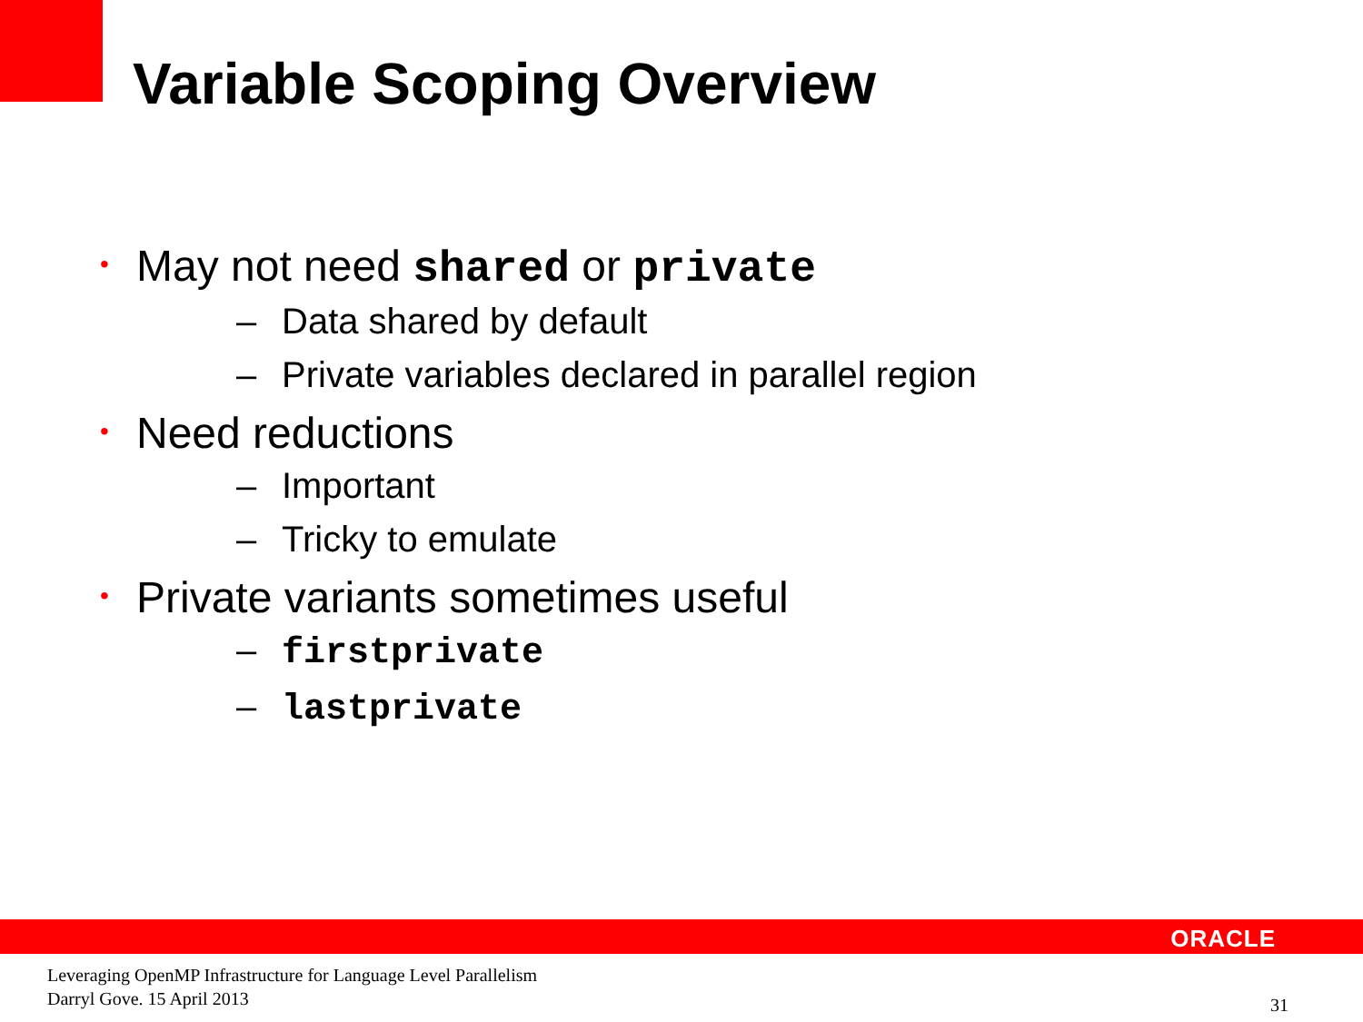Variable Scoping Overview
• May not need shared or private
– Data shared by default
– Private variables declared in parallel region
• Need reductions
– Important
– Tricky to emulate
• Private variants sometimes useful
– firstprivate
– lastprivate
ORACLE
Leveraging OpenMP Infrastructure for Language Level Parallelism
Darryl Gove. 15 April 2013
31